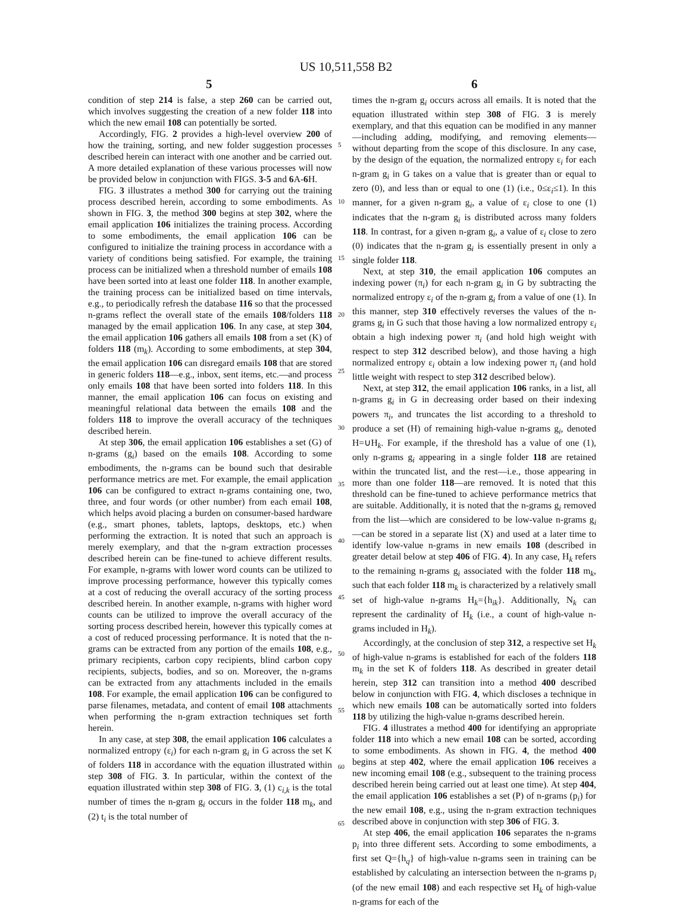US 10,511,558 B2
5 6
condition of step 214 is false, a step 260 can be carried out, which involves suggesting the creation of a new folder 118 into which the new email 108 can potentially be sorted.
Accordingly, FIG. 2 provides a high-level overview 200 of how the training, sorting, and new folder suggestion processes described herein can interact with one another and be carried out. A more detailed explanation of these various processes will now be provided below in conjunction with FIGS. 3-5 and 6 A-6 H.
FIG. 3 illustrates a method 300 for carrying out the training process described herein, according to some embodiments. As shown in FIG. 3, the method 300 begins at step 302, where the email application 106 initializes the training process. According to some embodiments, the email application 106 can be configured to initialize the training process in accordance with a variety of conditions being satisfied. For example, the training process can be initialized when a threshold number of emails 108 have been sorted into at least one folder 118. In another example, the training process can be initialized based on time intervals, e.g., to periodically refresh the database 116 so that the processed n-grams reflect the overall state of the emails 108/folders 118 managed by the email application 106. In any case, at step 304, the email application 106 gathers all emails 108 from a set (K) of folders 118 (m<sub>k</sub>). According to some embodiments, at step 304, the email application 106 can disregard emails 108 that are stored in generic folders 118—e.g., inbox, sent items, etc.—and process only emails 108 that have been sorted into folders 118. In this manner, the email application 106 can focus on existing and meaningful relational data between the emails 108 and the folders 118 to improve the overall accuracy of the techniques described herein.
At step 306, the email application 106 establishes a set (G) of n-grams (g<sub>i</sub>) based on the emails 108. According to some embodiments, the n-grams can be bound such that desirable performance metrics are met. For example, the email application 106 can be configured to extract n-grams containing one, two, three, and four words (or other number) from each email 108, which helps avoid placing a burden on consumer-based hardware (e.g., smart phones, tablets, laptops, desktops, etc.) when performing the extraction. It is noted that such an approach is merely exemplary, and that the n-gram extraction processes described herein can be fine-tuned to achieve different results. For example, n-grams with lower word counts can be utilized to improve processing performance, however this typically comes at a cost of reducing the overall accuracy of the sorting process described herein. In another example, n-grams with higher word counts can be utilized to improve the overall accuracy of the sorting process described herein, however this typically comes at a cost of reduced processing performance. It is noted that the n-grams can be extracted from any portion of the emails 108, e.g., primary recipients, carbon copy recipients, blind carbon copy recipients, subjects, bodies, and so on. Moreover, the n-grams can be extracted from any attachments included in the emails 108. For example, the email application 106 can be configured to parse filenames, metadata, and content of email 108 attachments when performing the n-gram extraction techniques set forth herein.
In any case, at step 308, the email application 106 calculates a normalized entropy (ε<sub>i</sub>) for each n-gram g<sub>i</sub> in G across the set K of folders 118 in accordance with the equation illustrated within step 308 of FIG. 3. In particular, within the context of the equation illustrated within step 308 of FIG. 3, (1) c<sub>i,k</sub> is the total number of times the n-gram g<sub>i</sub> occurs in the folder 118 m<sub>k</sub>, and (2) t<sub>i</sub> is the total number of
times the n-gram g<sub>i</sub> occurs across all emails. It is noted that the equation illustrated within step 308 of FIG. 3 is merely exemplary, and that this equation can be modified in any manner—including adding, modifying, and removing elements—without departing from the scope of this disclosure. In any case, by the design of the equation, the normalized entropy ε<sub>i</sub> for each n-gram g<sub>i</sub> in G takes on a value that is greater than or equal to zero (0), and less than or equal to one (1) (i.e., 0≤ε<sub>i</sub>≤1). In this manner, for a given n-gram g<sub>i</sub>, a value of ε<sub>i</sub> close to one (1) indicates that the n-gram g<sub>i</sub> is distributed across many folders 118. In contrast, for a given n-gram g<sub>i</sub>, a value of ε<sub>i</sub> close to zero (0) indicates that the n-gram g<sub>i</sub> is essentially present in only a single folder 118.
Next, at step 310, the email application 106 computes an indexing power (π<sub>i</sub>) for each n-gram g<sub>i</sub> in G by subtracting the normalized entropy ε<sub>i</sub> of the n-gram g<sub>i</sub> from a value of one (1). In this manner, step 310 effectively reverses the values of the n-grams g<sub>i</sub> in G such that those having a low normalized entropy ε<sub>i</sub> obtain a high indexing power π<sub>i</sub> (and hold high weight with respect to step 312 described below), and those having a high normalized entropy ε<sub>i</sub> obtain a low indexing power π<sub>i</sub> (and hold little weight with respect to step 312 described below).
Next, at step 312, the email application 106 ranks, in a list, all n-grams g<sub>i</sub> in G in decreasing order based on their indexing powers π<sub>i</sub>, and truncates the list according to a threshold to produce a set (H) of remaining high-value n-grams g<sub>i</sub>, denoted H=∪H<sub>k</sub>. For example, if the threshold has a value of one (1), only n-grams g<sub>i</sub> appearing in a single folder 118 are retained within the truncated list, and the rest—i.e., those appearing in more than one folder 118—are removed. It is noted that this threshold can be fine-tuned to achieve performance metrics that are suitable. Additionally, it is noted that the n-grams g<sub>i</sub> removed from the list—which are considered to be low-value n-grams g<sub>i</sub>—can be stored in a separate list (X) and used at a later time to identify low-value n-grams in new emails 108 (described in greater detail below at step 406 of FIG. 4). In any case, H<sub>k</sub> refers to the remaining n-grams g<sub>i</sub> associated with the folder 118 m<sub>k</sub>, such that each folder 118 m<sub>k</sub> is characterized by a relatively small set of high-value n-grams H<sub>k</sub>={h<sub>ik</sub>}. Additionally, N<sub>k</sub> can represent the cardinality of H<sub>k</sub> (i.e., a count of high-value n-grams included in H<sub>k</sub>).
Accordingly, at the conclusion of step 312, a respective set H<sub>k</sub> of high-value n-grams is established for each of the folders 118 m<sub>k</sub> in the set K of folders 118. As described in greater detail herein, step 312 can transition into a method 400 described below in conjunction with FIG. 4, which discloses a technique in which new emails 108 can be automatically sorted into folders 118 by utilizing the high-value n-grams described herein.
FIG. 4 illustrates a method 400 for identifying an appropriate folder 118 into which a new email 108 can be sorted, according to some embodiments. As shown in FIG. 4, the method 400 begins at step 402, where the email application 106 receives a new incoming email 108 (e.g., subsequent to the training process described herein being carried out at least one time). At step 404, the email application 106 establishes a set (P) of n-grams (p<sub>i</sub>) for the new email 108, e.g., using the n-gram extraction techniques described above in conjunction with step 306 of FIG. 3.
At step 406, the email application 106 separates the n-grams p<sub>i</sub> into three different sets. According to some embodiments, a first set Q={h<sub>q</sub>} of high-value n-grams seen in training can be established by calculating an intersection between the n-grams p<sub>i</sub> (of the new email 108) and each respective set H<sub>k</sub> of high-value n-grams for each of the
5
10
15
20
25
30
35
40
45
50
55
60
65